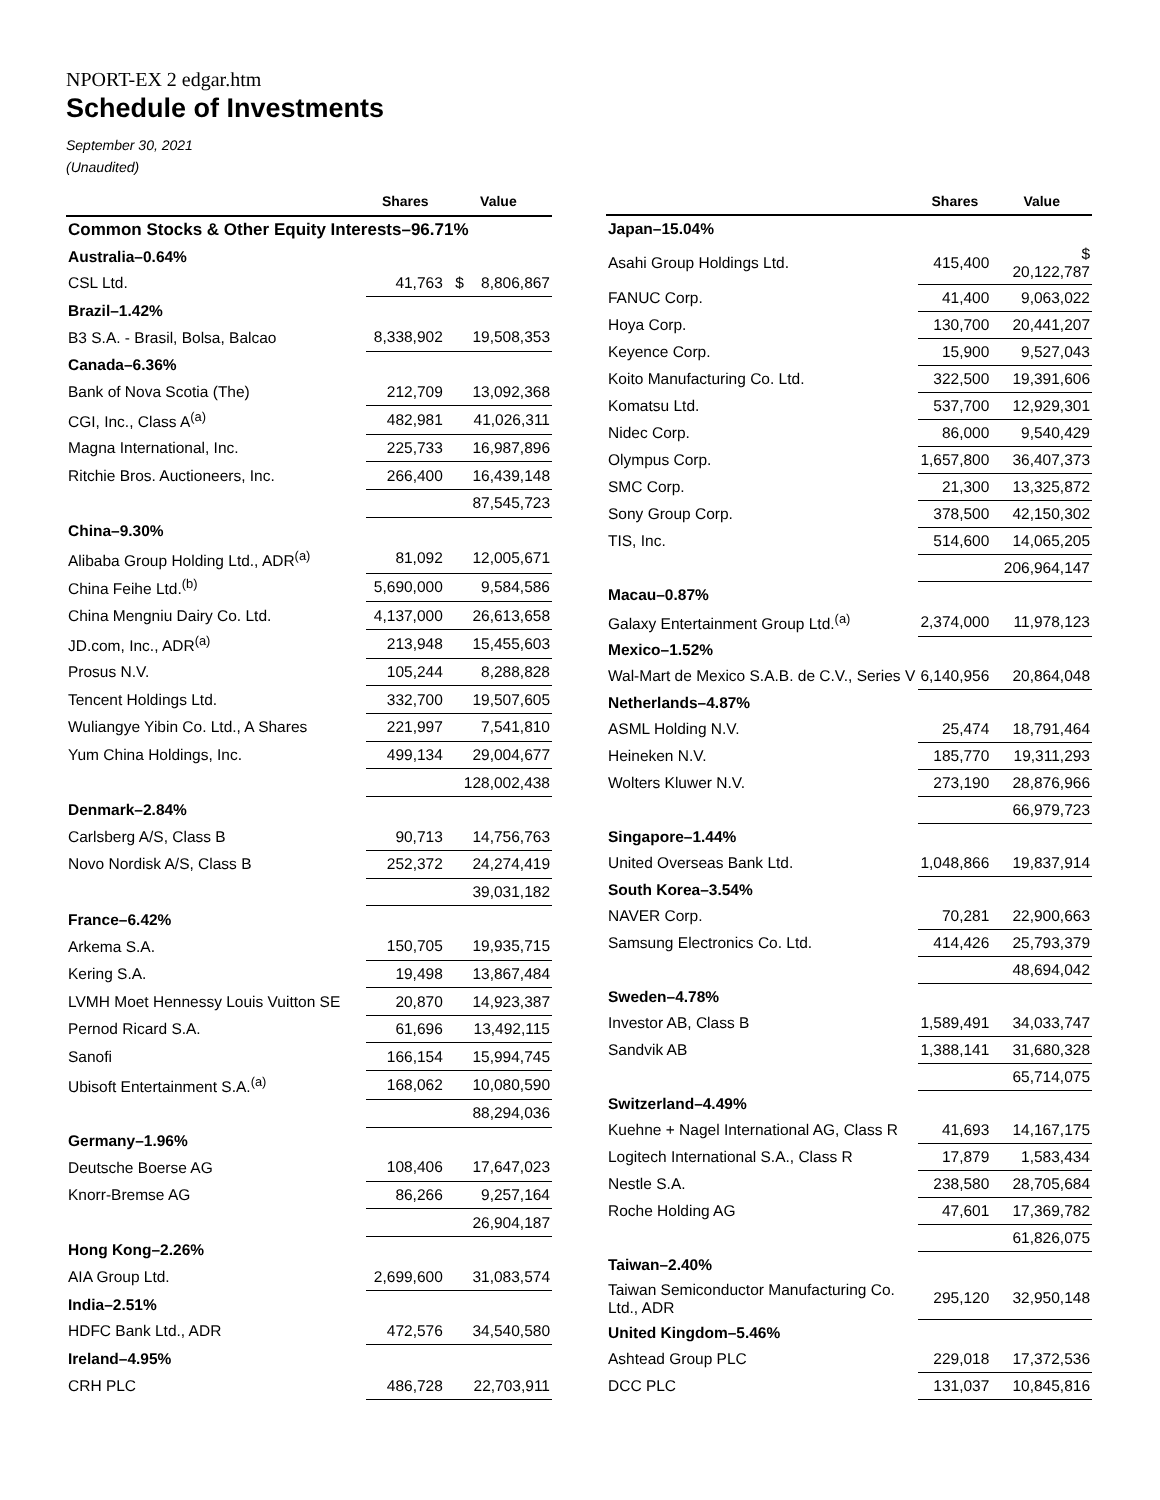NPORT-EX 2 edgar.htm
Schedule of Investments
September 30, 2021
(Unaudited)
| | Shares | Value |
| --- | --- | --- |
| Common Stocks & Other Equity Interests–96.71% | | |
| Australia–0.64% | | |
| CSL Ltd. | 41,763 | $ 8,806,867 |
| Brazil–1.42% | | |
| B3 S.A. - Brasil, Bolsa, Balcao | 8,338,902 | 19,508,353 |
| Canada–6.36% | | |
| Bank of Nova Scotia (The) | 212,709 | 13,092,368 |
| CGI, Inc., Class A<sup>(a)</sup> | 482,981 | 41,026,311 |
| Magna International, Inc. | 225,733 | 16,987,896 |
| Ritchie Bros. Auctioneers, Inc. | 266,400 | 16,439,148 |
| | | 87,545,723 |
| China–9.30% | | |
| Alibaba Group Holding Ltd., ADR<sup>(a)</sup> | 81,092 | 12,005,671 |
| China Feihe Ltd.<sup>(b)</sup> | 5,690,000 | 9,584,586 |
| China Mengniu Dairy Co. Ltd. | 4,137,000 | 26,613,658 |
| JD.com, Inc., ADR<sup>(a)</sup> | 213,948 | 15,455,603 |
| Prosus N.V. | 105,244 | 8,288,828 |
| Tencent Holdings Ltd. | 332,700 | 19,507,605 |
| Wuliangye Yibin Co. Ltd., A Shares | 221,997 | 7,541,810 |
| Yum China Holdings, Inc. | 499,134 | 29,004,677 |
| | | 128,002,438 |
| Denmark–2.84% | | |
| Carlsberg A/S, Class B | 90,713 | 14,756,763 |
| Novo Nordisk A/S, Class B | 252,372 | 24,274,419 |
| | | 39,031,182 |
| France–6.42% | | |
| Arkema S.A. | 150,705 | 19,935,715 |
| Kering S.A. | 19,498 | 13,867,484 |
| LVMH Moet Hennessy Louis Vuitton SE | 20,870 | 14,923,387 |
| Pernod Ricard S.A. | 61,696 | 13,492,115 |
| Sanofi | 166,154 | 15,994,745 |
| Ubisoft Entertainment S.A.<sup>(a)</sup> | 168,062 | 10,080,590 |
| | | 88,294,036 |
| Germany–1.96% | | |
| Deutsche Boerse AG | 108,406 | 17,647,023 |
| Knorr-Bremse AG | 86,266 | 9,257,164 |
| | | 26,904,187 |
| Hong Kong–2.26% | | |
| AIA Group Ltd. | 2,699,600 | 31,083,574 |
| India–2.51% | | |
| HDFC Bank Ltd., ADR | 472,576 | 34,540,580 |
| Ireland–4.95% | | |
| CRH PLC | 486,728 | 22,703,911 |
| | Shares | Value |
| --- | --- | --- |
| Japan–15.04% | | |
| Asahi Group Holdings Ltd. | 415,400 | $ 20,122,787 |
| FANUC Corp. | 41,400 | 9,063,022 |
| Hoya Corp. | 130,700 | 20,441,207 |
| Keyence Corp. | 15,900 | 9,527,043 |
| Koito Manufacturing Co. Ltd. | 322,500 | 19,391,606 |
| Komatsu Ltd. | 537,700 | 12,929,301 |
| Nidec Corp. | 86,000 | 9,540,429 |
| Olympus Corp. | 1,657,800 | 36,407,373 |
| SMC Corp. | 21,300 | 13,325,872 |
| Sony Group Corp. | 378,500 | 42,150,302 |
| TIS, Inc. | 514,600 | 14,065,205 |
| | | 206,964,147 |
| Macau–0.87% | | |
| Galaxy Entertainment Group Ltd.<sup>(a)</sup> | 2,374,000 | 11,978,123 |
| Mexico–1.52% | | |
| Wal-Mart de Mexico S.A.B. de C.V., Series V | 6,140,956 | 20,864,048 |
| Netherlands–4.87% | | |
| ASML Holding N.V. | 25,474 | 18,791,464 |
| Heineken N.V. | 185,770 | 19,311,293 |
| Wolters Kluwer N.V. | 273,190 | 28,876,966 |
| | | 66,979,723 |
| Singapore–1.44% | | |
| United Overseas Bank Ltd. | 1,048,866 | 19,837,914 |
| South Korea–3.54% | | |
| NAVER Corp. | 70,281 | 22,900,663 |
| Samsung Electronics Co. Ltd. | 414,426 | 25,793,379 |
| | | 48,694,042 |
| Sweden–4.78% | | |
| Investor AB, Class B | 1,589,491 | 34,033,747 |
| Sandvik AB | 1,388,141 | 31,680,328 |
| | | 65,714,075 |
| Switzerland–4.49% | | |
| Kuehne + Nagel International AG, Class R | 41,693 | 14,167,175 |
| Logitech International S.A., Class R | 17,879 | 1,583,434 |
| Nestle S.A. | 238,580 | 28,705,684 |
| Roche Holding AG | 47,601 | 17,369,782 |
| | | 61,826,075 |
| Taiwan–2.40% | | |
| Taiwan Semiconductor Manufacturing Co. Ltd., ADR | 295,120 | 32,950,148 |
| United Kingdom–5.46% | | |
| Ashtead Group PLC | 229,018 | 17,372,536 |
| DCC PLC | 131,037 | 10,845,816 |